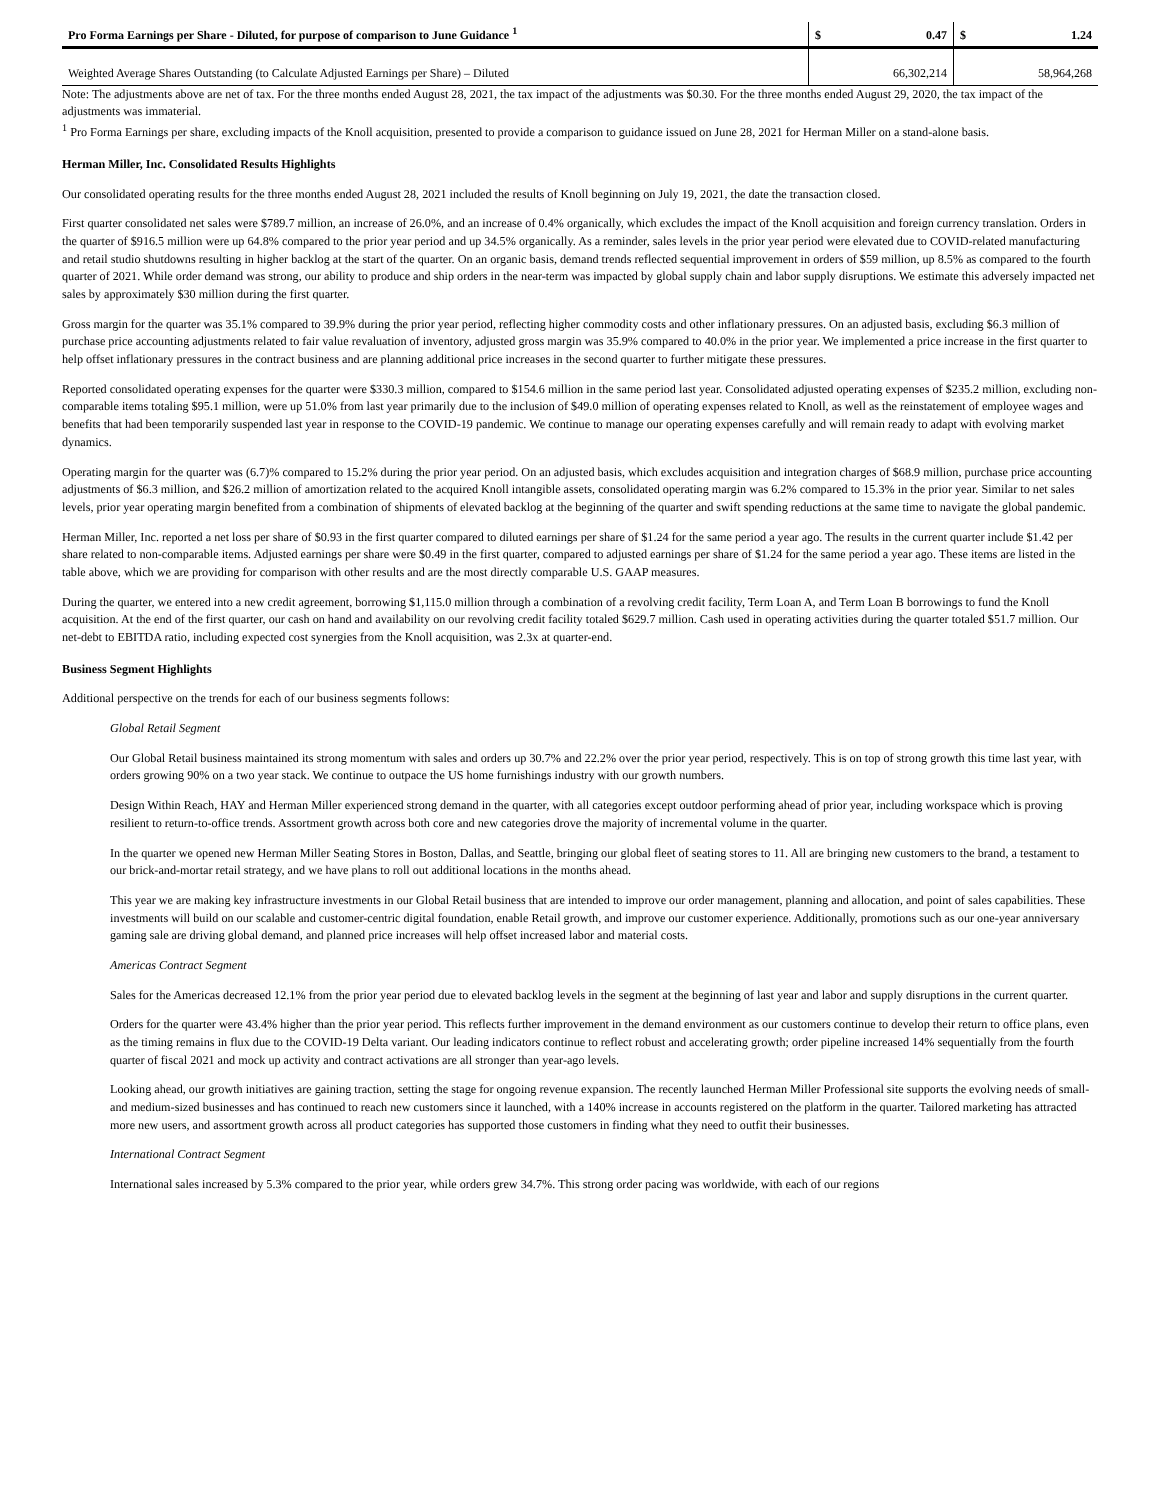| Pro Forma Earnings per Share - Diluted, for purpose of comparison to June Guidance <sup>1</sup> | $ | 0.47 | $ | 1.24 |
| Weighted Average Shares Outstanding (to Calculate Adjusted Earnings per Share) – Diluted | 66,302,214 | | 58,964,268 | |
Note: The adjustments above are net of tax. For the three months ended August 28, 2021, the tax impact of the adjustments was $0.30. For the three months ended August 29, 2020, the tax impact of the adjustments was immaterial.
<sup>1</sup> Pro Forma Earnings per share, excluding impacts of the Knoll acquisition, presented to provide a comparison to guidance issued on June 28, 2021 for Herman Miller on a stand-alone basis.
Herman Miller, Inc. Consolidated Results Highlights
Our consolidated operating results for the three months ended August 28, 2021 included the results of Knoll beginning on July 19, 2021, the date the transaction closed.
First quarter consolidated net sales were $789.7 million, an increase of 26.0%, and an increase of 0.4% organically, which excludes the impact of the Knoll acquisition and foreign currency translation. Orders in the quarter of $916.5 million were up 64.8% compared to the prior year period and up 34.5% organically. As a reminder, sales levels in the prior year period were elevated due to COVID-related manufacturing and retail studio shutdowns resulting in higher backlog at the start of the quarter. On an organic basis, demand trends reflected sequential improvement in orders of $59 million, up 8.5% as compared to the fourth quarter of 2021. While order demand was strong, our ability to produce and ship orders in the near-term was impacted by global supply chain and labor supply disruptions. We estimate this adversely impacted net sales by approximately $30 million during the first quarter.
Gross margin for the quarter was 35.1% compared to 39.9% during the prior year period, reflecting higher commodity costs and other inflationary pressures. On an adjusted basis, excluding $6.3 million of purchase price accounting adjustments related to fair value revaluation of inventory, adjusted gross margin was 35.9% compared to 40.0% in the prior year. We implemented a price increase in the first quarter to help offset inflationary pressures in the contract business and are planning additional price increases in the second quarter to further mitigate these pressures.
Reported consolidated operating expenses for the quarter were $330.3 million, compared to $154.6 million in the same period last year. Consolidated adjusted operating expenses of $235.2 million, excluding non-comparable items totaling $95.1 million, were up 51.0% from last year primarily due to the inclusion of $49.0 million of operating expenses related to Knoll, as well as the reinstatement of employee wages and benefits that had been temporarily suspended last year in response to the COVID-19 pandemic. We continue to manage our operating expenses carefully and will remain ready to adapt with evolving market dynamics.
Operating margin for the quarter was (6.7)% compared to 15.2% during the prior year period. On an adjusted basis, which excludes acquisition and integration charges of $68.9 million, purchase price accounting adjustments of $6.3 million, and $26.2 million of amortization related to the acquired Knoll intangible assets, consolidated operating margin was 6.2% compared to 15.3% in the prior year. Similar to net sales levels, prior year operating margin benefited from a combination of shipments of elevated backlog at the beginning of the quarter and swift spending reductions at the same time to navigate the global pandemic.
Herman Miller, Inc. reported a net loss per share of $0.93 in the first quarter compared to diluted earnings per share of $1.24 for the same period a year ago. The results in the current quarter include $1.42 per share related to non-comparable items. Adjusted earnings per share were $0.49 in the first quarter, compared to adjusted earnings per share of $1.24 for the same period a year ago. These items are listed in the table above, which we are providing for comparison with other results and are the most directly comparable U.S. GAAP measures.
During the quarter, we entered into a new credit agreement, borrowing $1,115.0 million through a combination of a revolving credit facility, Term Loan A, and Term Loan B borrowings to fund the Knoll acquisition. At the end of the first quarter, our cash on hand and availability on our revolving credit facility totaled $629.7 million. Cash used in operating activities during the quarter totaled $51.7 million. Our net-debt to EBITDA ratio, including expected cost synergies from the Knoll acquisition, was 2.3x at quarter-end.
Business Segment Highlights
Additional perspective on the trends for each of our business segments follows:
Global Retail Segment
Our Global Retail business maintained its strong momentum with sales and orders up 30.7% and 22.2% over the prior year period, respectively. This is on top of strong growth this time last year, with orders growing 90% on a two year stack. We continue to outpace the US home furnishings industry with our growth numbers.
Design Within Reach, HAY and Herman Miller experienced strong demand in the quarter, with all categories except outdoor performing ahead of prior year, including workspace which is proving resilient to return-to-office trends. Assortment growth across both core and new categories drove the majority of incremental volume in the quarter.
In the quarter we opened new Herman Miller Seating Stores in Boston, Dallas, and Seattle, bringing our global fleet of seating stores to 11. All are bringing new customers to the brand, a testament to our brick-and-mortar retail strategy, and we have plans to roll out additional locations in the months ahead.
This year we are making key infrastructure investments in our Global Retail business that are intended to improve our order management, planning and allocation, and point of sales capabilities. These investments will build on our scalable and customer-centric digital foundation, enable Retail growth, and improve our customer experience. Additionally, promotions such as our one-year anniversary gaming sale are driving global demand, and planned price increases will help offset increased labor and material costs.
Americas Contract Segment
Sales for the Americas decreased 12.1% from the prior year period due to elevated backlog levels in the segment at the beginning of last year and labor and supply disruptions in the current quarter.
Orders for the quarter were 43.4% higher than the prior year period. This reflects further improvement in the demand environment as our customers continue to develop their return to office plans, even as the timing remains in flux due to the COVID-19 Delta variant. Our leading indicators continue to reflect robust and accelerating growth; order pipeline increased 14% sequentially from the fourth quarter of fiscal 2021 and mock up activity and contract activations are all stronger than year-ago levels.
Looking ahead, our growth initiatives are gaining traction, setting the stage for ongoing revenue expansion. The recently launched Herman Miller Professional site supports the evolving needs of small- and medium-sized businesses and has continued to reach new customers since it launched, with a 140% increase in accounts registered on the platform in the quarter. Tailored marketing has attracted more new users, and assortment growth across all product categories has supported those customers in finding what they need to outfit their businesses.
International Contract Segment
International sales increased by 5.3% compared to the prior year, while orders grew 34.7%. This strong order pacing was worldwide, with each of our regions